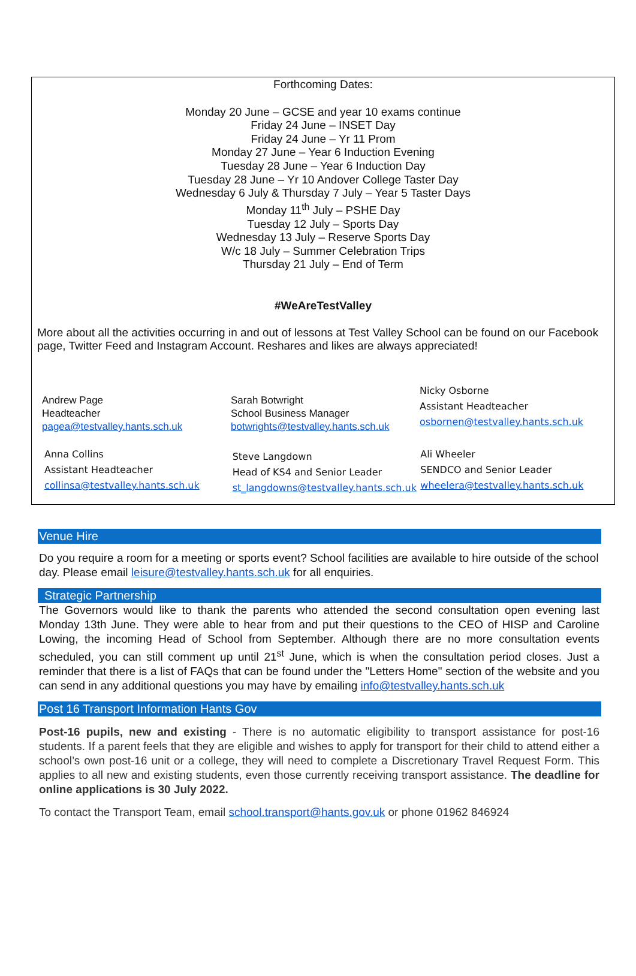Forthcoming Dates:
Monday 20 June – GCSE and year 10 exams continue
Friday 24 June – INSET Day
Friday 24 June – Yr 11 Prom
Monday 27 June – Year 6 Induction Evening
Tuesday 28 June – Year 6 Induction Day
Tuesday 28 June – Yr 10 Andover College Taster Day
Wednesday 6 July & Thursday 7 July – Year 5 Taster Days
Monday 11<sup>th</sup> July – PSHE Day
Tuesday 12 July – Sports Day
Wednesday 13 July – Reserve Sports Day
W/c 18 July – Summer Celebration Trips
Thursday 21 July – End of Term
#WeAreTestValley
More about all the activities occurring in and out of lessons at Test Valley School can be found on our Facebook page, Twitter Feed and Instagram Account. Reshares and likes are always appreciated!
Andrew Page
Headteacher
pagea@testvalley.hants.sch.uk
Sarah Botwright
School Business Manager
botwrights@testvalley.hants.sch.uk
Nicky Osborne
Assistant Headteacher
osbornen@testvalley.hants.sch.uk
Anna Collins
Assistant Headteacher
collinsa@testvalley.hants.sch.uk
Steve Langdown
Head of KS4 and Senior Leader
st_langdowns@testvalley.hants.sch.uk
Ali Wheeler
SENDCO and Senior Leader
wheelera@testvalley.hants.sch.uk
Venue Hire
Do you require a room for a meeting or sports event? School facilities are available to hire outside of the school day. Please email leisure@testvalley.hants.sch.uk for all enquiries.
Strategic Partnership
The Governors would like to thank the parents who attended the second consultation open evening last Monday 13th June. They were able to hear from and put their questions to the CEO of HISP and Caroline Lowing, the incoming Head of School from September. Although there are no more consultation events scheduled, you can still comment up until 21<sup>st</sup> June, which is when the consultation period closes. Just a reminder that there is a list of FAQs that can be found under the "Letters Home" section of the website and you can send in any additional questions you may have by emailing info@testvalley.hants.sch.uk
Post 16 Transport Information Hants Gov
Post-16 pupils, new and existing - There is no automatic eligibility to transport assistance for post-16 students. If a parent feels that they are eligible and wishes to apply for transport for their child to attend either a school’s own post-16 unit or a college, they will need to complete a Discretionary Travel Request Form. This applies to all new and existing students, even those currently receiving transport assistance. The deadline for online applications is 30 July 2022.
To contact the Transport Team, email school.transport@hants.gov.uk or phone 01962 846924